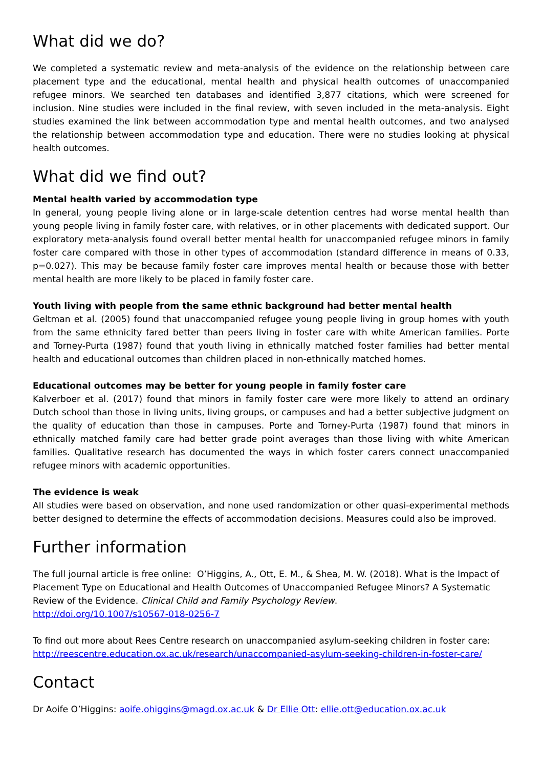What did we do?
We completed a systematic review and meta-analysis of the evidence on the relationship between care placement type and the educational, mental health and physical health outcomes of unaccompanied refugee minors. We searched ten databases and identified 3,877 citations, which were screened for inclusion. Nine studies were included in the final review, with seven included in the meta-analysis. Eight studies examined the link between accommodation type and mental health outcomes, and two analysed the relationship between accommodation type and education. There were no studies looking at physical health outcomes.
What did we find out?
Mental health varied by accommodation type
In general, young people living alone or in large-scale detention centres had worse mental health than young people living in family foster care, with relatives, or in other placements with dedicated support. Our exploratory meta-analysis found overall better mental health for unaccompanied refugee minors in family foster care compared with those in other types of accommodation (standard difference in means of 0.33, p=0.027). This may be because family foster care improves mental health or because those with better mental health are more likely to be placed in family foster care.
Youth living with people from the same ethnic background had better mental health
Geltman et al. (2005) found that unaccompanied refugee young people living in group homes with youth from the same ethnicity fared better than peers living in foster care with white American families. Porte and Torney-Purta (1987) found that youth living in ethnically matched foster families had better mental health and educational outcomes than children placed in non-ethnically matched homes.
Educational outcomes may be better for young people in family foster care
Kalverboer et al. (2017) found that minors in family foster care were more likely to attend an ordinary Dutch school than those in living units, living groups, or campuses and had a better subjective judgment on the quality of education than those in campuses. Porte and Torney-Purta (1987) found that minors in ethnically matched family care had better grade point averages than those living with white American families. Qualitative research has documented the ways in which foster carers connect unaccompanied refugee minors with academic opportunities.
The evidence is weak
All studies were based on observation, and none used randomization or other quasi-experimental methods better designed to determine the effects of accommodation decisions. Measures could also be improved.
Further information
The full journal article is free online: O’Higgins, A., Ott, E. M., & Shea, M. W. (2018). What is the Impact of Placement Type on Educational and Health Outcomes of Unaccompanied Refugee Minors? A Systematic Review of the Evidence. Clinical Child and Family Psychology Review.
http://doi.org/10.1007/s10567-018-0256-7
To find out more about Rees Centre research on unaccompanied asylum-seeking children in foster care: http://reescentre.education.ox.ac.uk/research/unaccompanied-asylum-seeking-children-in-foster-care/
Contact
Dr Aoife O’Higgins: aoife.ohiggins@magd.ox.ac.uk & Dr Ellie Ott: ellie.ott@education.ox.ac.uk